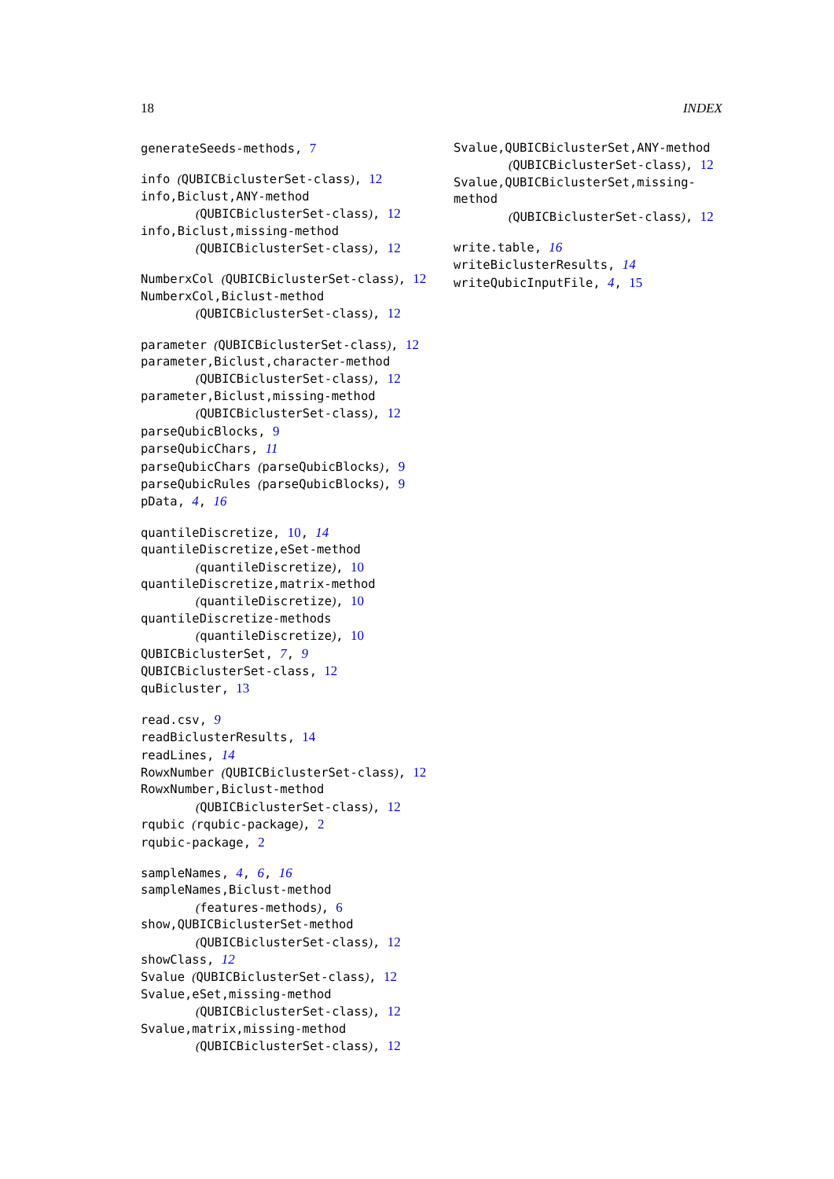18 INDEX
generateSeeds-methods, 7
info (QUBICBiclusterSet-class), 12
info,Biclust,ANY-method
(QUBICBiclusterSet-class), 12
info,Biclust,missing-method
(QUBICBiclusterSet-class), 12
NumberxCol (QUBICBiclusterSet-class), 12
NumberxCol,Biclust-method
(QUBICBiclusterSet-class), 12
parameter (QUBICBiclusterSet-class), 12
parameter,Biclust,character-method
(QUBICBiclusterSet-class), 12
parameter,Biclust,missing-method
(QUBICBiclusterSet-class), 12
parseQubicBlocks, 9
parseQubicChars, 11
parseQubicChars (parseQubicBlocks), 9
parseQubicRules (parseQubicBlocks), 9
pData, 4, 16
quantileDiscretize, 10, 14
quantileDiscretize,eSet-method
(quantileDiscretize), 10
quantileDiscretize,matrix-method
(quantileDiscretize), 10
quantileDiscretize-methods
(quantileDiscretize), 10
QUBICBiclusterSet, 7, 9
QUBICBiclusterSet-class, 12
quBicluster, 13
read.csv, 9
readBiclusterResults, 14
readLines, 14
RowxNumber (QUBICBiclusterSet-class), 12
RowxNumber,Biclust-method
(QUBICBiclusterSet-class), 12
rqubic (rqubic-package), 2
rqubic-package, 2
sampleNames, 4, 6, 16
sampleNames,Biclust-method
(features-methods), 6
show,QUBICBiclusterSet-method
(QUBICBiclusterSet-class), 12
showClass, 12
Svalue (QUBICBiclusterSet-class), 12
Svalue,eSet,missing-method
(QUBICBiclusterSet-class), 12
Svalue,matrix,missing-method
(QUBICBiclusterSet-class), 12
Svalue,QUBICBiclusterSet,ANY-method
(QUBICBiclusterSet-class), 12
Svalue,QUBICBiclusterSet,missing-method
(QUBICBiclusterSet-class), 12
write.table, 16
writeBiclusterResults, 14
writeQubicInputFile, 4, 15